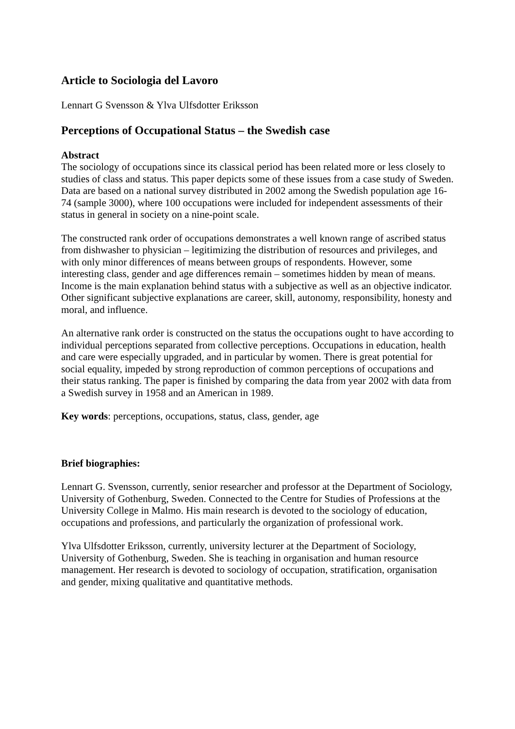Article to Sociologia del Lavoro
Lennart G Svensson & Ylva Ulfsdotter Eriksson
Perceptions of Occupational Status – the Swedish case
Abstract
The sociology of occupations since its classical period has been related more or less closely to studies of class and status. This paper depicts some of these issues from a case study of Sweden. Data are based on a national survey distributed in 2002 among the Swedish population age 16-74 (sample 3000), where 100 occupations were included for independent assessments of their status in general in society on a nine-point scale.
The constructed rank order of occupations demonstrates a well known range of ascribed status from dishwasher to physician – legitimizing the distribution of resources and privileges, and with only minor differences of means between groups of respondents. However, some interesting class, gender and age differences remain – sometimes hidden by mean of means. Income is the main explanation behind status with a subjective as well as an objective indicator. Other significant subjective explanations are career, skill, autonomy, responsibility, honesty and moral, and influence.
An alternative rank order is constructed on the status the occupations ought to have according to individual perceptions separated from collective perceptions. Occupations in education, health and care were especially upgraded, and in particular by women. There is great potential for social equality, impeded by strong reproduction of common perceptions of occupations and their status ranking. The paper is finished by comparing the data from year 2002 with data from a Swedish survey in 1958 and an American in 1989.
Key words: perceptions, occupations, status, class, gender, age
Brief biographies:
Lennart G. Svensson, currently, senior researcher and professor at the Department of Sociology, University of Gothenburg, Sweden. Connected to the Centre for Studies of Professions at the University College in Malmo. His main research is devoted to the sociology of education, occupations and professions, and particularly the organization of professional work.
Ylva Ulfsdotter Eriksson, currently, university lecturer at the Department of Sociology, University of Gothenburg, Sweden. She is teaching in organisation and human resource management. Her research is devoted to sociology of occupation, stratification, organisation and gender, mixing qualitative and quantitative methods.